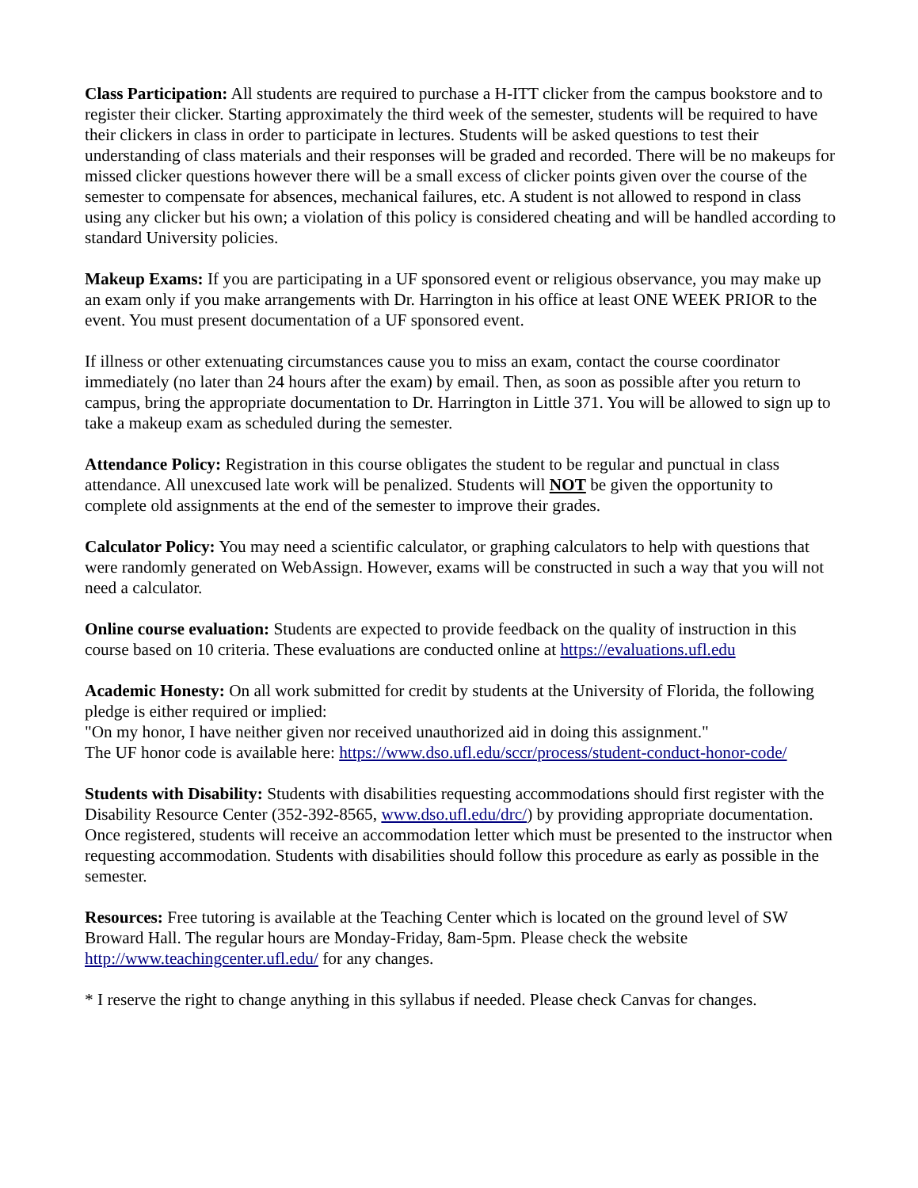Class Participation: All students are required to purchase a H-ITT clicker from the campus bookstore and to register their clicker. Starting approximately the third week of the semester, students will be required to have their clickers in class in order to participate in lectures. Students will be asked questions to test their understanding of class materials and their responses will be graded and recorded. There will be no makeups for missed clicker questions however there will be a small excess of clicker points given over the course of the semester to compensate for absences, mechanical failures, etc. A student is not allowed to respond in class using any clicker but his own; a violation of this policy is considered cheating and will be handled according to standard University policies.
Makeup Exams: If you are participating in a UF sponsored event or religious observance, you may make up an exam only if you make arrangements with Dr. Harrington in his office at least ONE WEEK PRIOR to the event. You must present documentation of a UF sponsored event.
If illness or other extenuating circumstances cause you to miss an exam, contact the course coordinator immediately (no later than 24 hours after the exam) by email. Then, as soon as possible after you return to campus, bring the appropriate documentation to Dr. Harrington in Little 371. You will be allowed to sign up to take a makeup exam as scheduled during the semester.
Attendance Policy: Registration in this course obligates the student to be regular and punctual in class attendance. All unexcused late work will be penalized. Students will NOT be given the opportunity to complete old assignments at the end of the semester to improve their grades.
Calculator Policy: You may need a scientific calculator, or graphing calculators to help with questions that were randomly generated on WebAssign. However, exams will be constructed in such a way that you will not need a calculator.
Online course evaluation: Students are expected to provide feedback on the quality of instruction in this course based on 10 criteria. These evaluations are conducted online at https://evaluations.ufl.edu
Academic Honesty: On all work submitted for credit by students at the University of Florida, the following pledge is either required or implied:
"On my honor, I have neither given nor received unauthorized aid in doing this assignment."
The UF honor code is available here: https://www.dso.ufl.edu/sccr/process/student-conduct-honor-code/
Students with Disability: Students with disabilities requesting accommodations should first register with the Disability Resource Center (352-392-8565, www.dso.ufl.edu/drc/) by providing appropriate documentation. Once registered, students will receive an accommodation letter which must be presented to the instructor when requesting accommodation. Students with disabilities should follow this procedure as early as possible in the semester.
Resources: Free tutoring is available at the Teaching Center which is located on the ground level of SW Broward Hall. The regular hours are Monday-Friday, 8am-5pm. Please check the website http://www.teachingcenter.ufl.edu/ for any changes.
* I reserve the right to change anything in this syllabus if needed. Please check Canvas for changes.